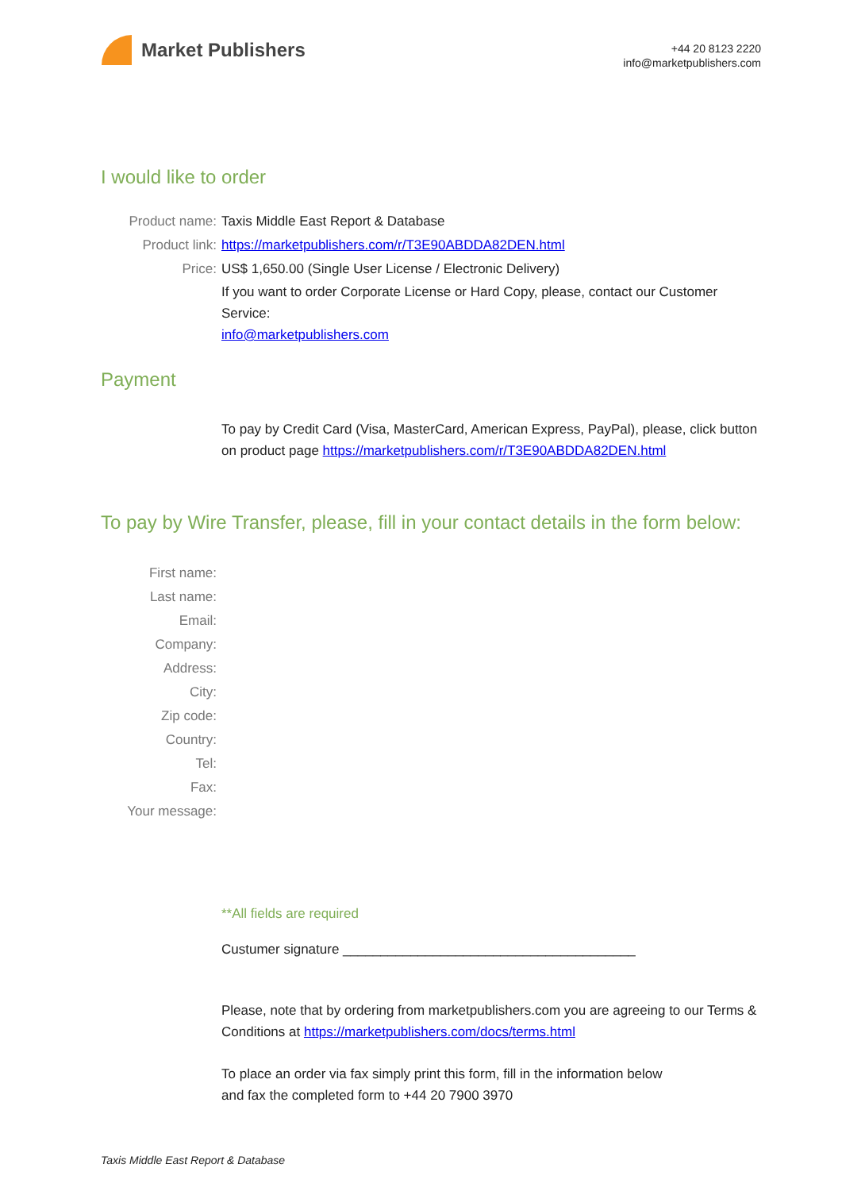Market Publishers
+44 20 8123 2220
info@marketpublishers.com
I would like to order
Product name: Taxis Middle East Report & Database
Product link: https://marketpublishers.com/r/T3E90ABDDA82DEN.html
Price: US$ 1,650.00 (Single User License / Electronic Delivery)
If you want to order Corporate License or Hard Copy, please, contact our Customer Service:
info@marketpublishers.com
Payment
To pay by Credit Card (Visa, MasterCard, American Express, PayPal), please, click button on product page https://marketpublishers.com/r/T3E90ABDDA82DEN.html
To pay by Wire Transfer, please, fill in your contact details in the form below:
First name:
Last name:
Email:
Company:
Address:
City:
Zip code:
Country:
Tel:
Fax:
Your message:
**All fields are required
Custumer signature _______________________________________
Please, note that by ordering from marketpublishers.com you are agreeing to our Terms & Conditions at https://marketpublishers.com/docs/terms.html
To place an order via fax simply print this form, fill in the information below
and fax the completed form to +44 20 7900 3970
Taxis Middle East Report & Database